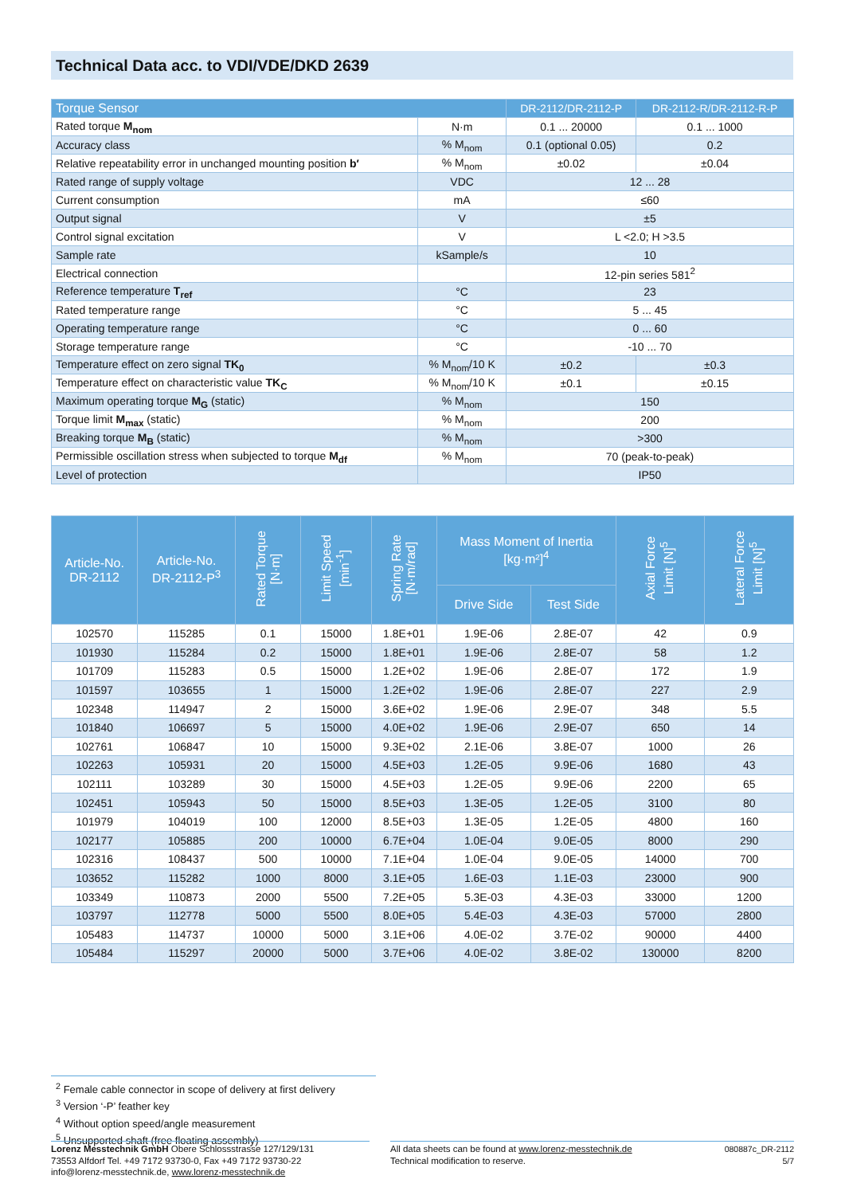Technical Data acc. to VDI/VDE/DKD 2639
| Torque Sensor | | DR-2112/DR-2112-P | DR-2112-R/DR-2112-R-P |
| --- | --- | --- | --- |
| Rated torque M<sub>nom</sub> | N·m | 0.1 ... 20000 | 0.1 ... 1000 |
| Accuracy class | % M<sub>nom</sub> | 0.1 (optional 0.05) | 0.2 |
| Relative repeatability error in unchanged mounting position b′ | % M<sub>nom</sub> | ±0.02 | ±0.04 |
| Rated range of supply voltage | VDC | 12 ... 28 | |
| Current consumption | mA | ≤60 | |
| Output signal | V | ±5 | |
| Control signal excitation | V | L <2.0; H >3.5 | |
| Sample rate | kSample/s | 10 | |
| Electrical connection | | 12-pin series 581<sup>2</sup> | |
| Reference temperature T<sub>ref</sub> | °C | 23 | |
| Rated temperature range | °C | 5 ... 45 | |
| Operating temperature range | °C | 0 ... 60 | |
| Storage temperature range | °C | -10 ... 70 | |
| Temperature effect on zero signal TK<sub>0</sub> | % M<sub>nom</sub>/10 K | ±0.2 | ±0.3 |
| Temperature effect on characteristic value TK<sub>C</sub> | % M<sub>nom</sub>/10 K | ±0.1 | ±0.15 |
| Maximum operating torque M<sub>G</sub> (static) | % M<sub>nom</sub> | 150 | |
| Torque limit M<sub>max</sub> (static) | % M<sub>nom</sub> | 200 | |
| Breaking torque M<sub>B</sub> (static) | % M<sub>nom</sub> | >300 | |
| Permissible oscillation stress when subjected to torque M<sub>df</sub> | % M<sub>nom</sub> | 70 (peak-to-peak) | |
| Level of protection | | IP50 | |
| Article-No. DR-2112 | Article-No. DR-2112-P<sup>3</sup> | Rated Torque [N·m] | Limit Speed [min<sup>-1</sup>] | Spring Rate [N·m/rad] | Mass Moment of Inertia [kg·m²]<sup>4</sup> | | Axial Force Limit [N]<sup>5</sup> | Lateral Force Limit [N]<sup>5</sup> |
| --- | --- | --- | --- | --- | --- | --- | --- | --- |
| | | | | | Drive Side | Test Side | | |
| 102570 | 115285 | 0.1 | 15000 | 1.8E+01 | 1.9E-06 | 2.8E-07 | 42 | 0.9 |
| 101930 | 115284 | 0.2 | 15000 | 1.8E+01 | 1.9E-06 | 2.8E-07 | 58 | 1.2 |
| 101709 | 115283 | 0.5 | 15000 | 1.2E+02 | 1.9E-06 | 2.8E-07 | 172 | 1.9 |
| 101597 | 103655 | 1 | 15000 | 1.2E+02 | 1.9E-06 | 2.8E-07 | 227 | 2.9 |
| 102348 | 114947 | 2 | 15000 | 3.6E+02 | 1.9E-06 | 2.9E-07 | 348 | 5.5 |
| 101840 | 106697 | 5 | 15000 | 4.0E+02 | 1.9E-06 | 2.9E-07 | 650 | 14 |
| 102761 | 106847 | 10 | 15000 | 9.3E+02 | 2.1E-06 | 3.8E-07 | 1000 | 26 |
| 102263 | 105931 | 20 | 15000 | 4.5E+03 | 1.2E-05 | 9.9E-06 | 1680 | 43 |
| 102111 | 103289 | 30 | 15000 | 4.5E+03 | 1.2E-05 | 9.9E-06 | 2200 | 65 |
| 102451 | 105943 | 50 | 15000 | 8.5E+03 | 1.3E-05 | 1.2E-05 | 3100 | 80 |
| 101979 | 104019 | 100 | 12000 | 8.5E+03 | 1.3E-05 | 1.2E-05 | 4800 | 160 |
| 102177 | 105885 | 200 | 10000 | 6.7E+04 | 1.0E-04 | 9.0E-05 | 8000 | 290 |
| 102316 | 108437 | 500 | 10000 | 7.1E+04 | 1.0E-04 | 9.0E-05 | 14000 | 700 |
| 103652 | 115282 | 1000 | 8000 | 3.1E+05 | 1.6E-03 | 1.1E-03 | 23000 | 900 |
| 103349 | 110873 | 2000 | 5500 | 7.2E+05 | 5.3E-03 | 4.3E-03 | 33000 | 1200 |
| 103797 | 112778 | 5000 | 5500 | 8.0E+05 | 5.4E-03 | 4.3E-03 | 57000 | 2800 |
| 105483 | 114737 | 10000 | 5000 | 3.1E+06 | 4.0E-02 | 3.7E-02 | 90000 | 4400 |
| 105484 | 115297 | 20000 | 5000 | 3.7E+06 | 4.0E-02 | 3.8E-02 | 130000 | 8200 |
<sup>2</sup> Female cable connector in scope of delivery at first delivery
<sup>3</sup> Version ‘-P’ feather key
<sup>4</sup> Without option speed/angle measurement
<sup>5</sup> Unsupported shaft (free floating assembly)
Lorenz Messtechnik GmbH Obere Schlossstrasse 127/129/131
73553 Alfdorf Tel. +49 7172 93730-0, Fax +49 7172 93730-22
info@lorenz-messtechnik.de, www.lorenz-messtechnik.de
All data sheets can be found at www.lorenz-messtechnik.de
Technical modification to reserve.
080887c_DR-2112
5/7